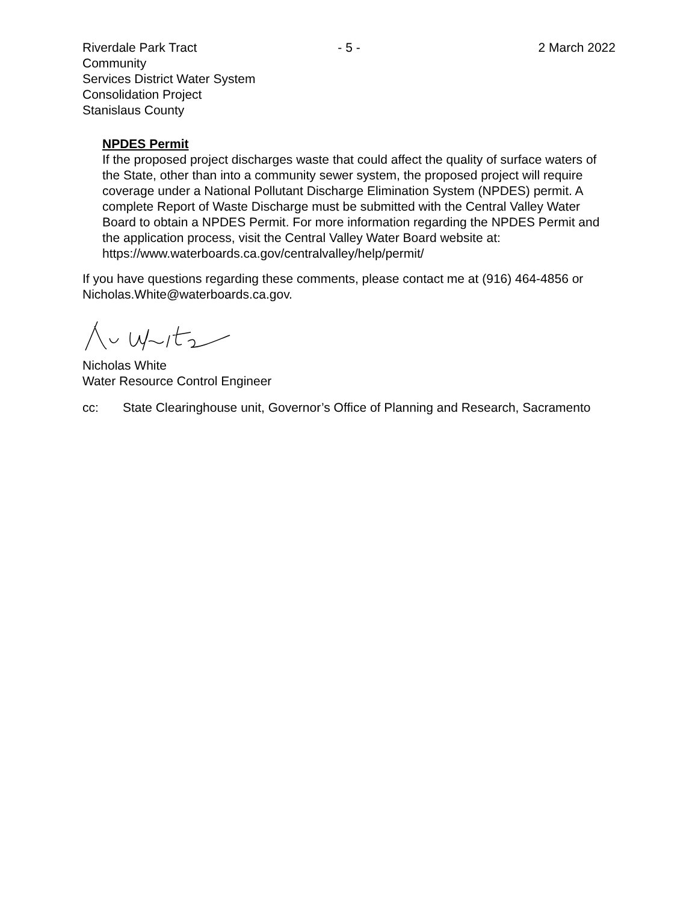Riverdale Park Tract Community
Services District Water System
Consolidation Project
Stanislaus County
- 5 - 2 March 2022
NPDES Permit
If the proposed project discharges waste that could affect the quality of surface waters of the State, other than into a community sewer system, the proposed project will require coverage under a National Pollutant Discharge Elimination System (NPDES) permit. A complete Report of Waste Discharge must be submitted with the Central Valley Water Board to obtain a NPDES Permit. For more information regarding the NPDES Permit and the application process, visit the Central Valley Water Board website at: https://www.waterboards.ca.gov/centralvalley/help/permit/
If you have questions regarding these comments, please contact me at (916) 464-4856 or Nicholas.White@waterboards.ca.gov.
Nicholas White
Water Resource Control Engineer
cc: State Clearinghouse unit, Governor’s Office of Planning and Research, Sacramento